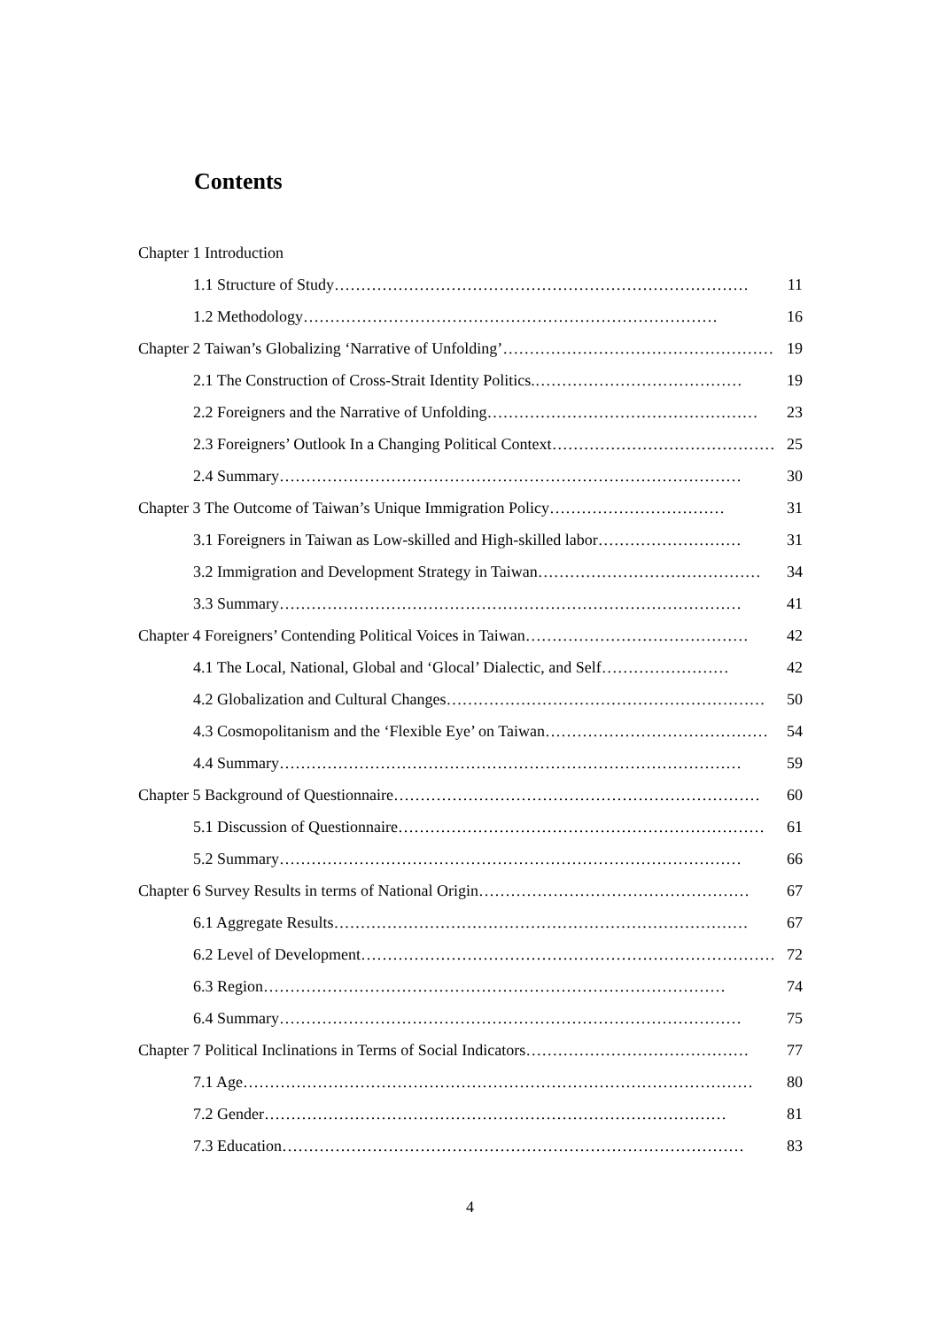Contents
Chapter 1 Introduction
1.1 Structure of Study …………………………………………………………………… 11
1.2 Methodology …………………………………………………………………… 16
Chapter 2 Taiwan’s Globalizing ‘Narrative of Unfolding’ …………………………………………… 19
2.1 The Construction of Cross-Strait Identity Politics. ………………………………… 19
2.2 Foreigners and the Narrative of Unfolding …………………………………………… 23
2.3 Foreigners’ Outlook In a Changing Political Context …………………………………… 25
2.4 Summary …………………………………………………………………………… 30
Chapter 3 The Outcome of Taiwan’s Unique Immigration Policy …………………………… 31
3.1 Foreigners in Taiwan as Low-skilled and High-skilled labor ……………………… 31
3.2 Immigration and Development Strategy in Taiwan …………………………………… 34
3.3 Summary …………………………………………………………………………… 41
Chapter 4 Foreigners’ Contending Political Voices in Taiwan …………………………………… 42
4.1 The Local, National, Global and ‘Glocal’ Dialectic, and Self …………………… 42
4.2 Globalization and Cultural Changes …………………………………………………… 50
4.3 Cosmopolitanism and the ‘Flexible Eye’ on Taiwan …………………………………… 54
4.4 Summary …………………………………………………………………………… 59
Chapter 5 Background of Questionnaire …………………………………………………………… 60
5.1 Discussion of Questionnaire …………………………………………………………… 61
5.2 Summary …………………………………………………………………………… 66
Chapter 6 Survey Results in terms of National Origin …………………………………………… 67
6.1 Aggregate Results …………………………………………………………………… 67
6.2 Level of Development …………………………………………………………………… 72
6.3 Region …………………………………………………………………………… 74
6.4 Summary …………………………………………………………………………… 75
Chapter 7 Political Inclinations in Terms of Social Indicators …………………………………… 77
7.1 Age …………………………………………………………………………………… 80
7.2 Gender …………………………………………………………………………… 81
7.3 Education …………………………………………………………………………… 83
4